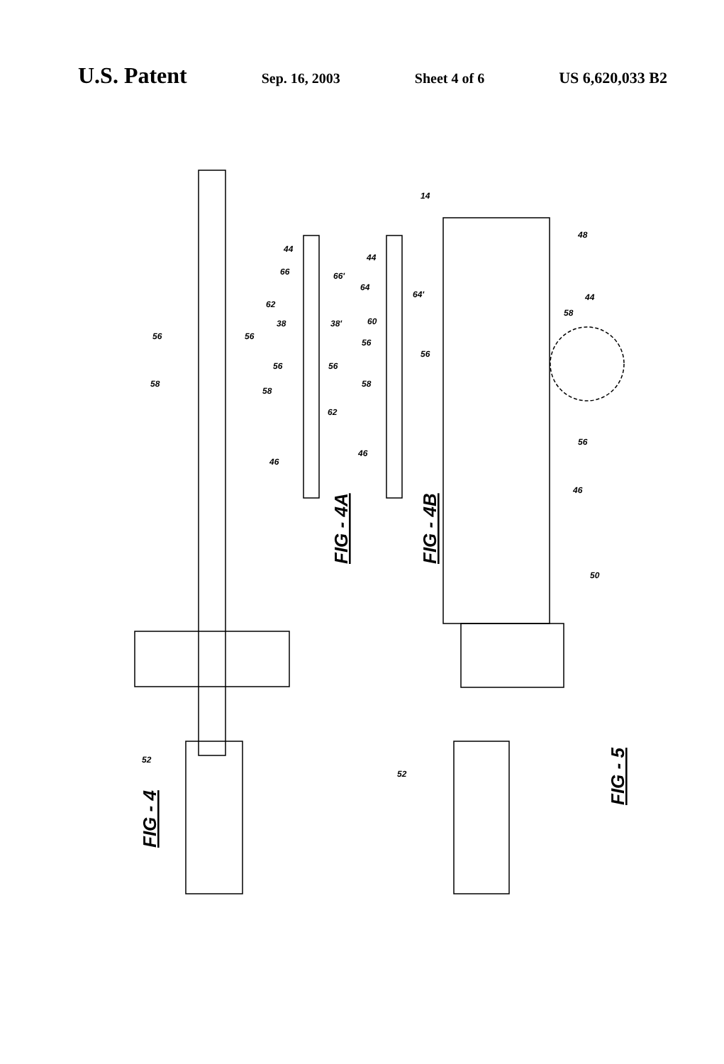U.S. Patent
Sep. 16, 2003 Sheet 4 of 6 US 6,620,033 B2
58
56
56
52
52
14
48
44
58
56
46
50
44
66
62
38
38'
56
56
58
62
46
66'
44
64
64'
60
56
56
58
46
FIG - 4
FIG - 4A
FIG - 4B
FIG - 5